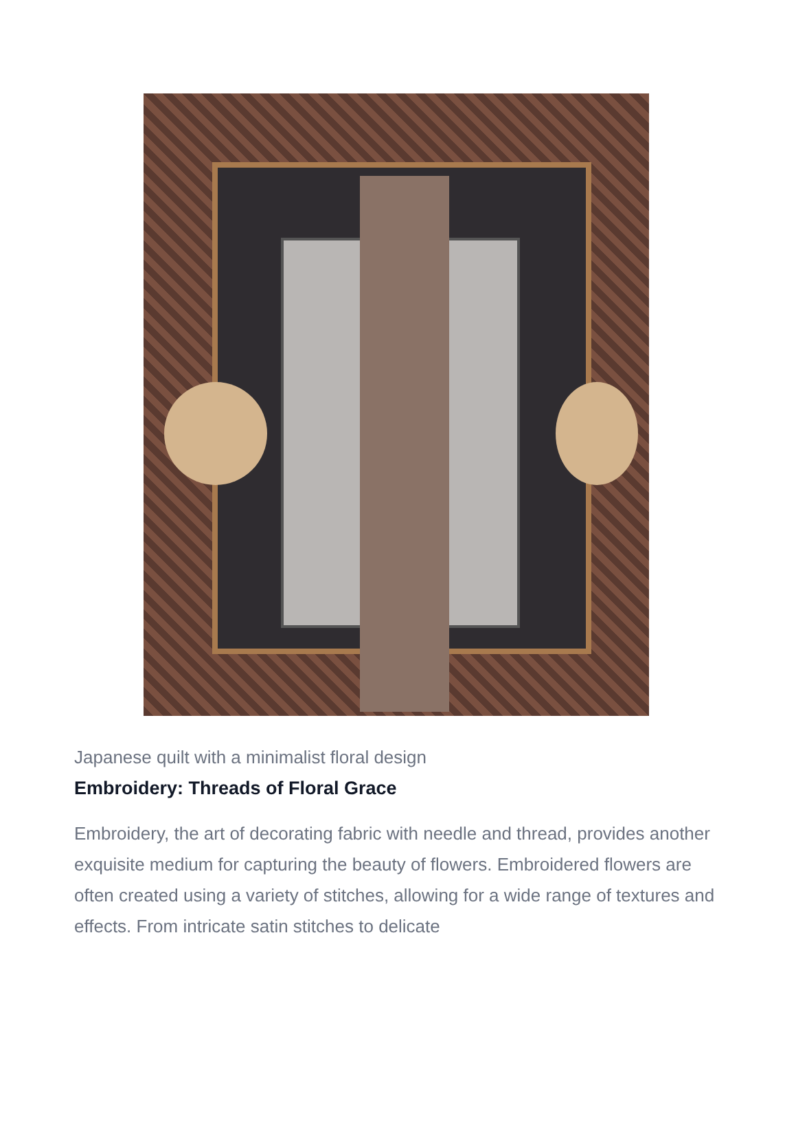Japanese quilt with a minimalist floral design
Embroidery: Threads of Floral Grace
Embroidery, the art of decorating fabric with needle and thread, provides another exquisite medium for capturing the beauty of flowers. Embroidered flowers are often created using a variety of stitches, allowing for a wide range of textures and effects. From intricate satin stitches to delicate